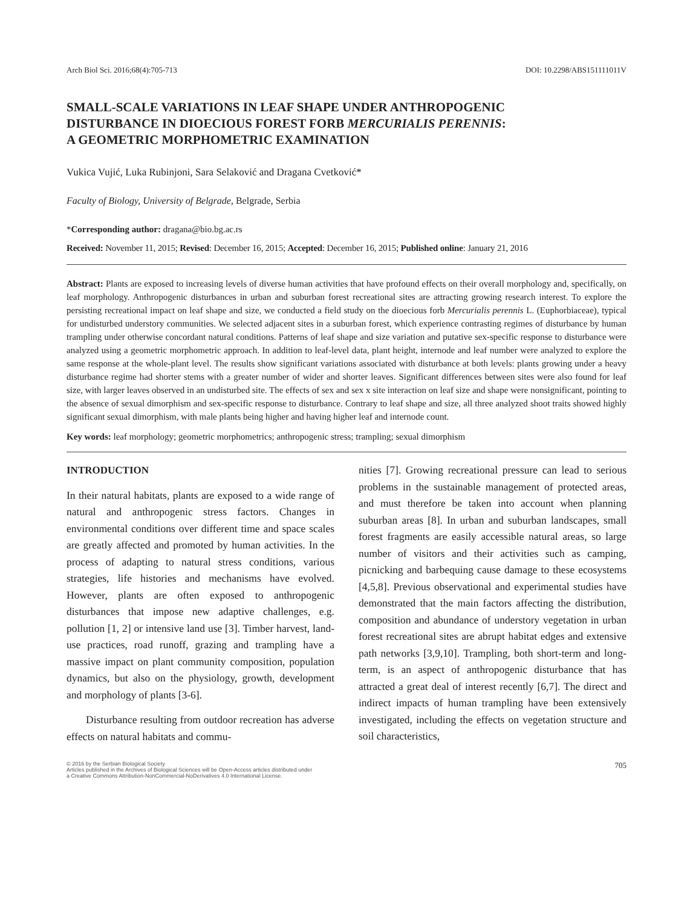Arch Biol Sci. 2016;68(4):705-713 DOI: 10.2298/ABS151111011V
SMALL-SCALE VARIATIONS IN LEAF SHAPE UNDER ANTHROPOGENIC
DISTURBANCE IN DIOECIOUS FOREST FORB MERCURIALIS PERENNIS:
A GEOMETRIC MORPHOMETRIC EXAMINATION
Vukica Vujić, Luka Rubinjoni, Sara Selaković and Dragana Cvetković*
Faculty of Biology, University of Belgrade, Belgrade, Serbia
*Corresponding author: dragana@bio.bg.ac.rs
Received: November 11, 2015; Revised: December 16, 2015; Accepted: December 16, 2015; Published online: January 21, 2016
Abstract: Plants are exposed to increasing levels of diverse human activities that have profound effects on their overall morphology and, specifically, on leaf morphology. Anthropogenic disturbances in urban and suburban forest recreational sites are attracting growing research interest. To explore the persisting recreational impact on leaf shape and size, we conducted a field study on the dioecious forb Mercurialis perennis L. (Euphorbiaceae), typical for undisturbed understory communities. We selected adjacent sites in a suburban forest, which experience contrasting regimes of disturbance by human trampling under otherwise concordant natural conditions. Patterns of leaf shape and size variation and putative sex-specific response to disturbance were analyzed using a geometric morphometric approach. In addition to leaf-level data, plant height, internode and leaf number were analyzed to explore the same response at the whole-plant level. The results show significant variations associated with disturbance at both levels: plants growing under a heavy disturbance regime had shorter stems with a greater number of wider and shorter leaves. Significant differences between sites were also found for leaf size, with larger leaves observed in an undisturbed site. The effects of sex and sex x site interaction on leaf size and shape were nonsignificant, pointing to the absence of sexual dimorphism and sex-specific response to disturbance. Contrary to leaf shape and size, all three analyzed shoot traits showed highly significant sexual dimorphism, with male plants being higher and having higher leaf and internode count.
Key words: leaf morphology; geometric morphometrics; anthropogenic stress; trampling; sexual dimorphism
INTRODUCTION
In their natural habitats, plants are exposed to a wide range of natural and anthropogenic stress factors. Changes in environmental conditions over different time and space scales are greatly affected and promoted by human activities. In the process of adapting to natural stress conditions, various strategies, life histories and mechanisms have evolved. However, plants are often exposed to anthropogenic disturbances that impose new adaptive challenges, e.g. pollution [1, 2] or intensive land use [3]. Timber harvest, land-use practices, road runoff, grazing and trampling have a massive impact on plant community composition, population dynamics, but also on the physiology, growth, development and morphology of plants [3-6].
Disturbance resulting from outdoor recreation has adverse effects on natural habitats and commu-
nities [7]. Growing recreational pressure can lead to serious problems in the sustainable management of protected areas, and must therefore be taken into account when planning suburban areas [8]. In urban and suburban landscapes, small forest fragments are easily accessible natural areas, so large number of visitors and their activities such as camping, picnicking and barbequing cause damage to these ecosystems [4,5,8]. Previous observational and experimental studies have demonstrated that the main factors affecting the distribution, composition and abundance of understory vegetation in urban forest recreational sites are abrupt habitat edges and extensive path networks [3,9,10]. Trampling, both short-term and long-term, is an aspect of anthropogenic disturbance that has attracted a great deal of interest recently [6,7]. The direct and indirect impacts of human trampling have been extensively investigated, including the effects on vegetation structure and soil characteristics,
© 2016 by the Serbian Biological Society
Articles published in the Archives of Biological Sciences will be Open-Access articles distributed under
a Creative Commons Attribution-NonCommercial-NoDerivatives 4.0 International License.
705